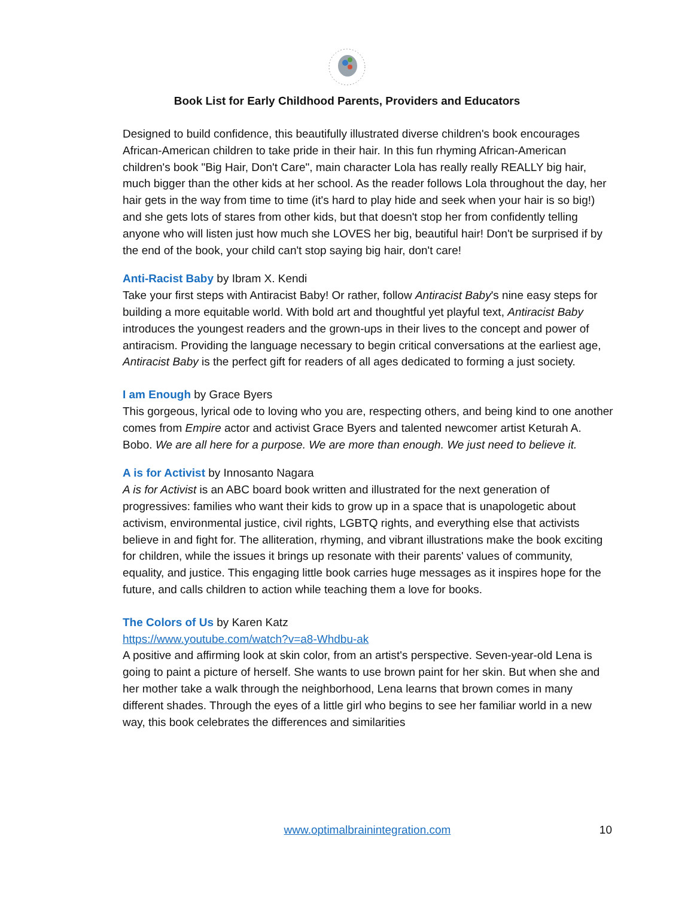Book List for Early Childhood Parents, Providers and Educators
Designed to build confidence, this beautifully illustrated diverse children's book encourages African-American children to take pride in their hair. In this fun rhyming African-American children's book "Big Hair, Don't Care", main character Lola has really really REALLY big hair, much bigger than the other kids at her school. As the reader follows Lola throughout the day, her hair gets in the way from time to time (it's hard to play hide and seek when your hair is so big!) and she gets lots of stares from other kids, but that doesn't stop her from confidently telling anyone who will listen just how much she LOVES her big, beautiful hair! Don't be surprised if by the end of the book, your child can't stop saying big hair, don't care!
Anti-Racist Baby by Ibram X. Kendi
Take your first steps with Antiracist Baby! Or rather, follow Antiracist Baby's nine easy steps for building a more equitable world. With bold art and thoughtful yet playful text, Antiracist Baby introduces the youngest readers and the grown-ups in their lives to the concept and power of antiracism. Providing the language necessary to begin critical conversations at the earliest age, Antiracist Baby is the perfect gift for readers of all ages dedicated to forming a just society.
I am Enough by Grace Byers
This gorgeous, lyrical ode to loving who you are, respecting others, and being kind to one another comes from Empire actor and activist Grace Byers and talented newcomer artist Keturah A. Bobo. We are all here for a purpose. We are more than enough. We just need to believe it.
A is for Activist by Innosanto Nagara
A is for Activist is an ABC board book written and illustrated for the next generation of progressives: families who want their kids to grow up in a space that is unapologetic about activism, environmental justice, civil rights, LGBTQ rights, and everything else that activists believe in and fight for. The alliteration, rhyming, and vibrant illustrations make the book exciting for children, while the issues it brings up resonate with their parents' values of community, equality, and justice. This engaging little book carries huge messages as it inspires hope for the future, and calls children to action while teaching them a love for books.
The Colors of Us by Karen Katz
https://www.youtube.com/watch?v=a8-Whdbu-ak
A positive and affirming look at skin color, from an artist's perspective. Seven-year-old Lena is going to paint a picture of herself. She wants to use brown paint for her skin. But when she and her mother take a walk through the neighborhood, Lena learns that brown comes in many different shades. Through the eyes of a little girl who begins to see her familiar world in a new way, this book celebrates the differences and similarities
www.optimalbrainintegration.com
10